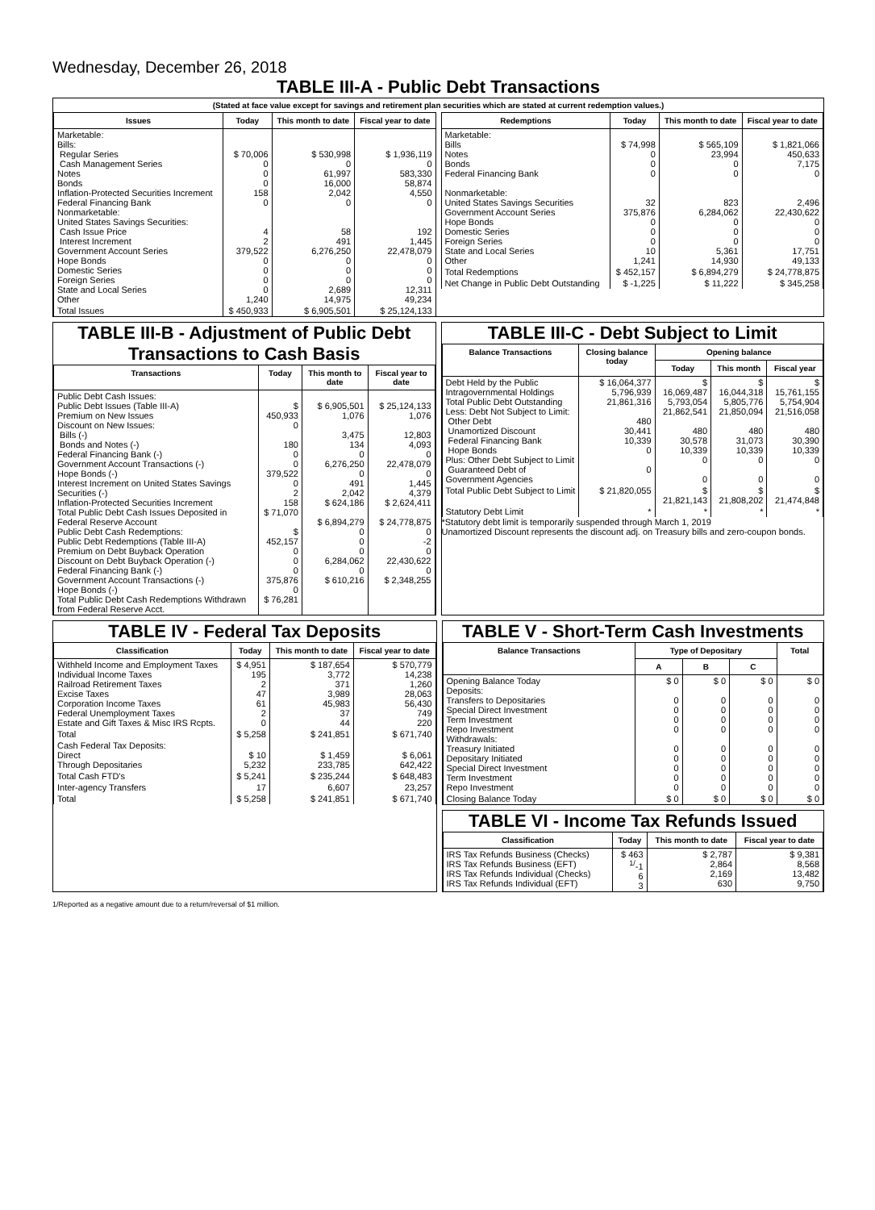Wednesday, December 26, 2018
TABLE III-A - Public Debt Transactions
(Stated at face value except for savings and retirement plan securities which are stated at current redemption values.)
| Issues | Today | This month to date | Fiscal year to date |
| --- | --- | --- | --- |
| Marketable: Bills: Regular Series Cash Management Series Notes Bonds Inflation-Protected Securities Increment Federal Financing Bank Nonmarketable: United States Savings Securities: Cash Issue Price Interest Increment Government Account Series Hope Bonds Domestic Series Foreign Series State and Local Series Other | $ 70,006 0 0 0 158 0 4 2 379,522 0 0 0 0 1,240 | $ 530,998 0 61,997 16,000 2,042 0 58 491 6,276,250 0 0 0 2,689 14,975 | $ 1,936,119 0 583,330 58,874 4,550 0 192 1,445 22,478,079 0 0 0 12,311 49,234 |
| Total Issues | $ 450,933 | $ 6,905,501 | $ 25,124,133 |
| Redemptions | Today | This month to date | Fiscal year to date |
| --- | --- | --- | --- |
| Marketable: Bills Notes Bonds Federal Financing Bank Nonmarketable: United States Savings Securities Government Account Series Hope Bonds Domestic Series Foreign Series State and Local Series Other | $ 74,998 0 0 0 32 375,876 0 0 0 10 1,241 | $ 565,109 23,994 0 0 823 6,284,062 0 0 0 5,361 14,930 | $ 1,821,066 450,633 7,175 0 2,496 22,430,622 0 0 0 17,751 49,133 |
| Total Redemptions | $ 452,157 | $ 6,894,279 | $ 24,778,875 |
| Net Change in Public Debt Outstanding | $ -1,225 | $ 11,222 | $ 345,258 |
TABLE III-B - Adjustment of Public Debt Transactions to Cash Basis
| Transactions | Today | This month to date | Fiscal year to date |
| --- | --- | --- | --- |
| Public Debt Cash Issues: Public Debt Issues (Table III-A) Premium on New Issues Discount on New Issues: Bills (-) Bonds and Notes (-) Federal Financing Bank (-) Government Account Transactions (-) Hope Bonds (-) Interest Increment on United States Savings Securities (-) Inflation-Protected Securities Increment Total Public Debt Cash Issues Deposited in Federal Reserve Account Public Debt Cash Redemptions: Public Debt Redemptions (Table III-A) Premium on Debt Buyback Operation Discount on Debt Buyback Operation (-) Federal Financing Bank (-) Government Account Transactions (-) Hope Bonds (-) Total Public Debt Cash Redemptions Withdrawn from Federal Reserve Acct. | $ 450,933 0 180 0 0 379,522 0 2 158 $ 71,070 $ 452,157 0 0 0 375,876 0 $ 76,281 | $ 6,905,501 1,076 3,475 134 0 6,276,250 0 491 2,042 $ 624,186 $ 6,894,279 0 0 0 6,284,062 0 $ 610,216 | $ 25,124,133 1,076 12,803 4,093 0 22,478,079 0 1,445 4,379 $ 2,624,411 $ 24,778,875 0 -2 0 22,430,622 0 $ 2,348,255 |
TABLE III-C - Debt Subject to Limit
| Balance Transactions | Closing balance today | Opening balance | | |
| --- | --- | --- | --- | --- |
| | | Today | This month | Fiscal year |
| Debt Held by the Public Intragovernmental Holdings Total Public Debt Outstanding Less: Debt Not Subject to Limit: Other Debt Unamortized Discount Federal Financing Bank Hope Bonds Plus: Other Debt Subject to Limit Guaranteed Debt of Government Agencies | $ 16,064,377 5,796,939 21,861,316 480 30,441 10,339 0 0 | $ 16,069,487 5,793,054 21,862,541 480 30,578 10,339 0 0 | $ 16,044,318 5,805,776 21,850,094 480 31,073 10,339 0 0 | $ 15,761,155 5,754,904 21,516,058 480 30,390 10,339 0 0 |
| Total Public Debt Subject to Limit | $ 21,820,055 | $ 21,821,143 | $ 21,808,202 | $ 21,474,848 |
| Statutory Debt Limit | * | * | * | * |
*Statutory debt limit is temporarily suspended through March 1, 2019
Unamortized Discount represents the discount adj. on Treasury bills and zero-coupon bonds.
TABLE IV - Federal Tax Deposits
| Classification | Today | This month to date | Fiscal year to date |
| --- | --- | --- | --- |
| Withheld Income and Employment Taxes Individual Income Taxes Railroad Retirement Taxes Excise Taxes Corporation Income Taxes Federal Unemployment Taxes Estate and Gift Taxes & Misc IRS Rcpts. | $ 4,951 195 2 47 61 2 0 | $ 187,654 3,772 371 3,989 45,983 37 44 | $ 570,779 14,238 1,260 28,063 56,430 749 220 |
| Total | $ 5,258 | $ 241,851 | $ 671,740 |
| Cash Federal Tax Deposits: Direct Through Depositaries | $ 10 5,232 | $ 1,459 233,785 | $ 6,061 642,422 |
| Total Cash FTD's | $ 5,241 | $ 235,244 | $ 648,483 |
| Inter-agency Transfers | 17 | 6,607 | 23,257 |
| Total | $ 5,258 | $ 241,851 | $ 671,740 |
TABLE V - Short-Term Cash Investments
| Balance Transactions | Type of Depositary | | | Total |
| --- | --- | --- | --- | --- |
| | A | B | C | |
| Opening Balance Today Deposits: Transfers to Depositaries Special Direct Investment Term Investment Repo Investment Withdrawals: Treasury Initiated Depositary Initiated Special Direct Investment Term Investment Repo Investment | $ 0 0 0 0 0 0 0 0 0 0 | $ 0 0 0 0 0 0 0 0 0 0 | $ 0 0 0 0 0 0 0 0 0 0 | $ 0 0 0 0 0 0 0 0 0 0 |
| Closing Balance Today | $ 0 | $ 0 | $ 0 | $ 0 |
TABLE VI - Income Tax Refunds Issued
| Classification | Today | This month to date | Fiscal year to date |
| --- | --- | --- | --- |
| IRS Tax Refunds Business (Checks) IRS Tax Refunds Business (EFT) IRS Tax Refunds Individual (Checks) IRS Tax Refunds Individual (EFT) | $ 463 <sup>1/</sup>-1 6 3 | $ 2,787 2,864 2,169 630 | $ 9,381 8,568 13,482 9,750 |
1/Reported as a negative amount due to a return/reversal of $1 million.